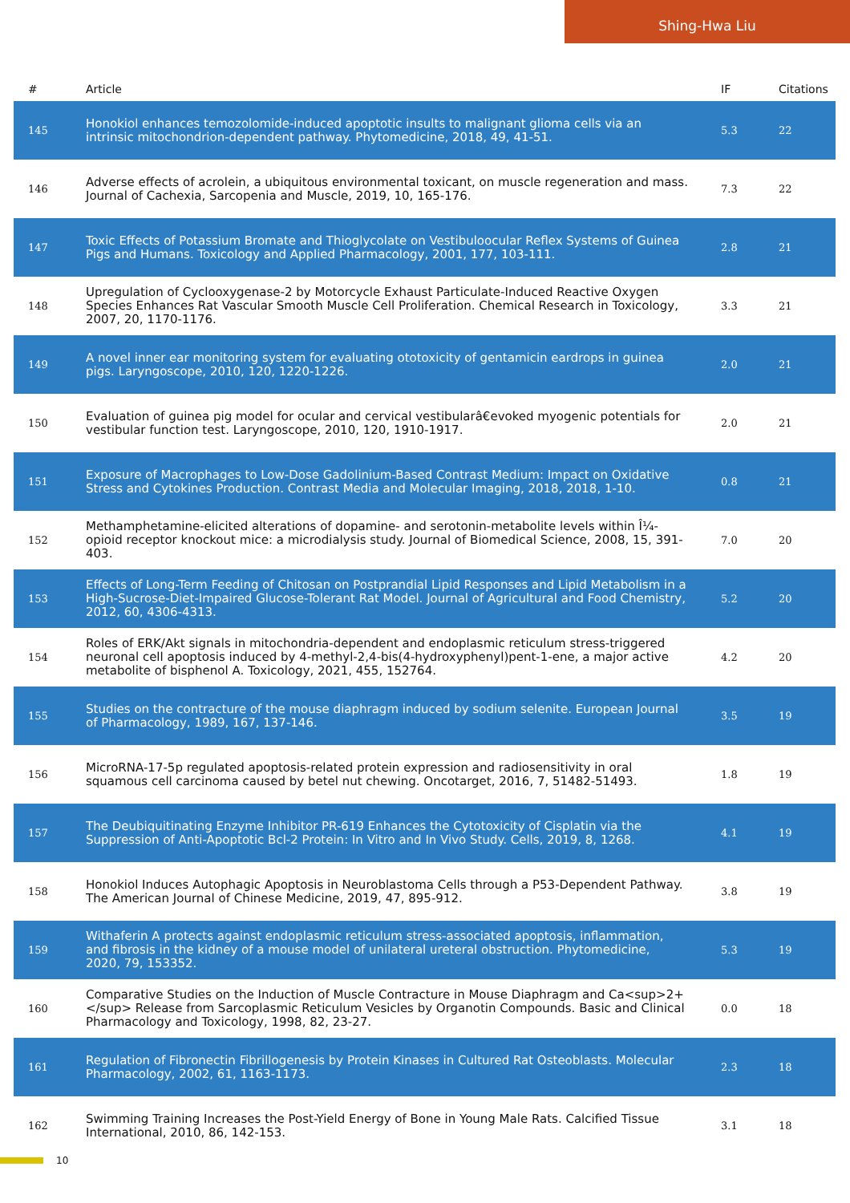Shing-Hwa Liu
| # | Article | IF | Citations |
| --- | --- | --- | --- |
| 145 | Honokiol enhances temozolomide-induced apoptotic insults to malignant glioma cells via an intrinsic mitochondrion-dependent pathway. Phytomedicine, 2018, 49, 41-51. | 5.3 | 22 |
| 146 | Adverse effects of acrolein, a ubiquitous environmental toxicant, on muscle regeneration and mass. Journal of Cachexia, Sarcopenia and Muscle, 2019, 10, 165-176. | 7.3 | 22 |
| 147 | Toxic Effects of Potassium Bromate and Thioglycolate on Vestibuloocular Reflex Systems of Guinea Pigs and Humans. Toxicology and Applied Pharmacology, 2001, 177, 103-111. | 2.8 | 21 |
| 148 | Upregulation of Cyclooxygenase-2 by Motorcycle Exhaust Particulate-Induced Reactive Oxygen Species Enhances Rat Vascular Smooth Muscle Cell Proliferation. Chemical Research in Toxicology, 2007, 20, 1170-1176. | 3.3 | 21 |
| 149 | A novel inner ear monitoring system for evaluating ototoxicity of gentamicin eardrops in guinea pigs. Laryngoscope, 2010, 120, 1220-1226. | 2.0 | 21 |
| 150 | Evaluation of guinea pig model for ocular and cervical vestibularâ€evoked myogenic potentials for vestibular function test. Laryngoscope, 2010, 120, 1910-1917. | 2.0 | 21 |
| 151 | Exposure of Macrophages to Low-Dose Gadolinium-Based Contrast Medium: Impact on Oxidative Stress and Cytokines Production. Contrast Media and Molecular Imaging, 2018, 2018, 1-10. | 0.8 | 21 |
| 152 | Methamphetamine-elicited alterations of dopamine- and serotonin-metabolite levels within Î¼-opioid receptor knockout mice: a microdialysis study. Journal of Biomedical Science, 2008, 15, 391-403. | 7.0 | 20 |
| 153 | Effects of Long-Term Feeding of Chitosan on Postprandial Lipid Responses and Lipid Metabolism in a High-Sucrose-Diet-Impaired Glucose-Tolerant Rat Model. Journal of Agricultural and Food Chemistry, 2012, 60, 4306-4313. | 5.2 | 20 |
| 154 | Roles of ERK/Akt signals in mitochondria-dependent and endoplasmic reticulum stress-triggered neuronal cell apoptosis induced by 4-methyl-2,4-bis(4-hydroxyphenyl)pent-1-ene, a major active metabolite of bisphenol A. Toxicology, 2021, 455, 152764. | 4.2 | 20 |
| 155 | Studies on the contracture of the mouse diaphragm induced by sodium selenite. European Journal of Pharmacology, 1989, 167, 137-146. | 3.5 | 19 |
| 156 | MicroRNA-17-5p regulated apoptosis-related protein expression and radiosensitivity in oral squamous cell carcinoma caused by betel nut chewing. Oncotarget, 2016, 7, 51482-51493. | 1.8 | 19 |
| 157 | The Deubiquitinating Enzyme Inhibitor PR-619 Enhances the Cytotoxicity of Cisplatin via the Suppression of Anti-Apoptotic Bcl-2 Protein: In Vitro and In Vivo Study. Cells, 2019, 8, 1268. | 4.1 | 19 |
| 158 | Honokiol Induces Autophagic Apoptosis in Neuroblastoma Cells through a P53-Dependent Pathway. The American Journal of Chinese Medicine, 2019, 47, 895-912. | 3.8 | 19 |
| 159 | Withaferin A protects against endoplasmic reticulum stress-associated apoptosis, inflammation, and fibrosis in the kidney of a mouse model of unilateral ureteral obstruction. Phytomedicine, 2020, 79, 153352. | 5.3 | 19 |
| 160 | Comparative Studies on the Induction of Muscle Contracture in Mouse Diaphragm and Ca<sup>2+</sup> Release from Sarcoplasmic Reticulum Vesicles by Organotin Compounds. Basic and Clinical Pharmacology and Toxicology, 1998, 82, 23-27. | 0.0 | 18 |
| 161 | Regulation of Fibronectin Fibrillogenesis by Protein Kinases in Cultured Rat Osteoblasts. Molecular Pharmacology, 2002, 61, 1163-1173. | 2.3 | 18 |
| 162 | Swimming Training Increases the Post-Yield Energy of Bone in Young Male Rats. Calcified Tissue International, 2010, 86, 142-153. | 3.1 | 18 |
10